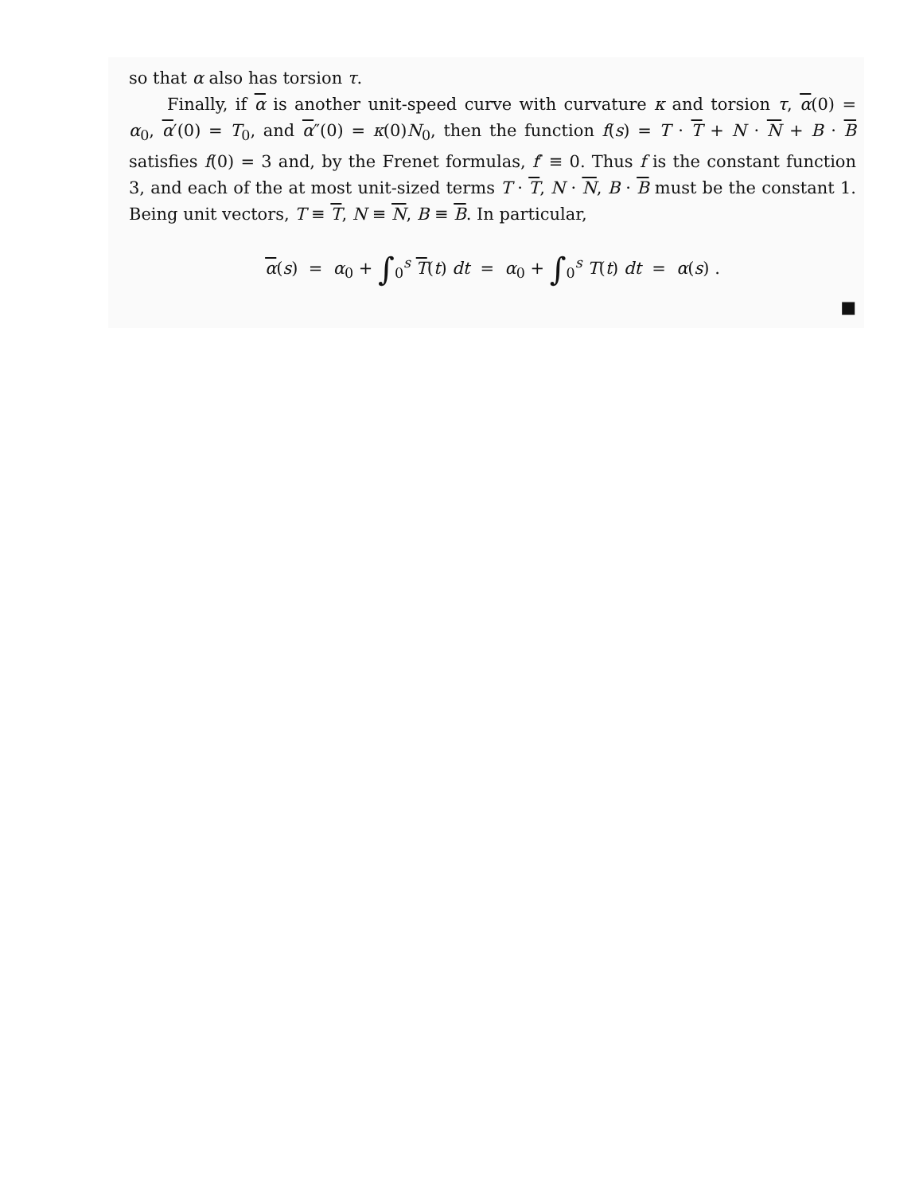so that α also has torsion τ.
Finally, if α is another unit-speed curve with curvature κ and torsion τ, α(0) = α<sub>0</sub>, α′(0) = T<sub>0</sub>, and α″(0) = κ(0)N<sub>0</sub>, then the function f(s) = T · T + N · N + B · B satisfies f(0) = 3 and, by the Frenet formulas, f′ ≡ 0. Thus f is the constant function 3, and each of the at most unit-sized terms T · T, N · N, B · B must be the constant 1. Being unit vectors, T ≡ T, N ≡ N, B ≡ B. In particular,
α(s) = α<sub>0</sub> + ∫<sub>0</sub><sup>s</sup> T(t) dt = α<sub>0</sub> + ∫<sub>0</sub><sup>s</sup> T(t) dt = α(s) .
■